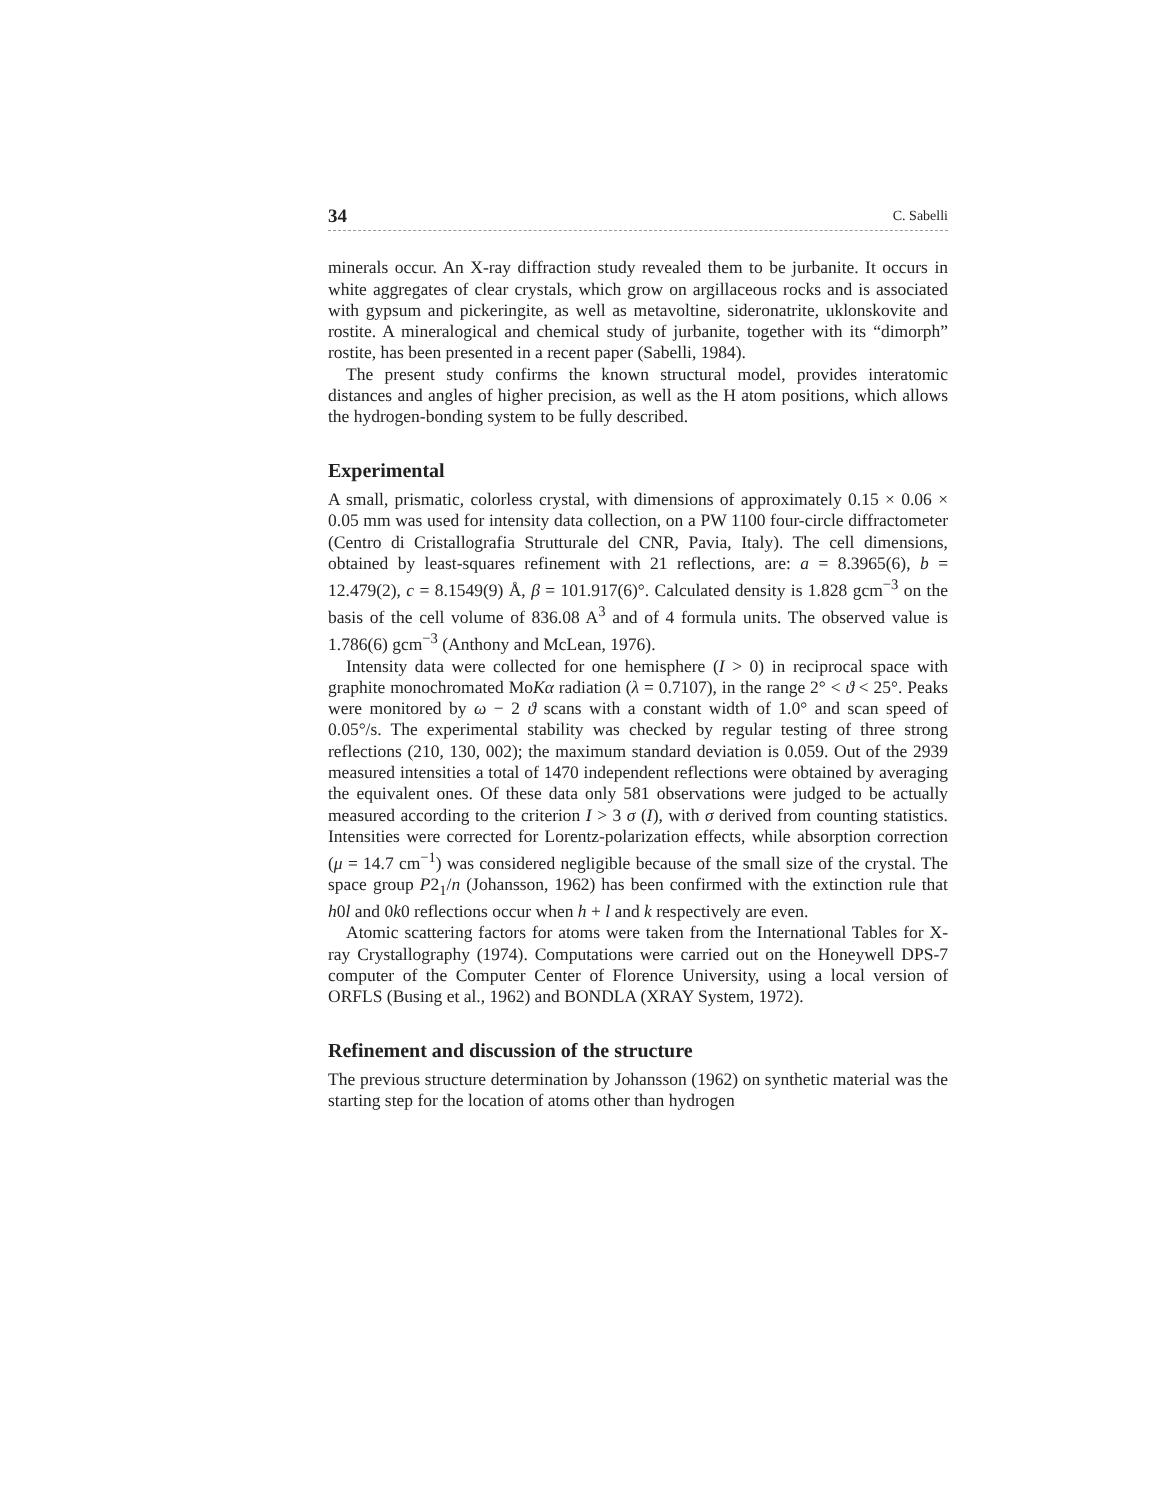34 C. Sabelli
minerals occur. An X-ray diffraction study revealed them to be jurbanite. It occurs in white aggregates of clear crystals, which grow on argillaceous rocks and is associated with gypsum and pickeringite, as well as metavoltine, sideronatrite, uklonskovite and rostite. A mineralogical and chemical study of jurbanite, together with its “dimorph” rostite, has been presented in a recent paper (Sabelli, 1984).
The present study confirms the known structural model, provides interatomic distances and angles of higher precision, as well as the H atom positions, which allows the hydrogen-bonding system to be fully described.
Experimental
A small, prismatic, colorless crystal, with dimensions of approximately 0.15 × 0.06 × 0.05 mm was used for intensity data collection, on a PW 1100 four-circle diffractometer (Centro di Cristallografia Strutturale del CNR, Pavia, Italy). The cell dimensions, obtained by least-squares refinement with 21 reflections, are: a = 8.3965(6), b = 12.479(2), c = 8.1549(9) Å, β = 101.917(6)°. Calculated density is 1.828 gcm<sup>−3</sup> on the basis of the cell volume of 836.08 A<sup>3</sup> and of 4 formula units. The observed value is 1.786(6) gcm<sup>−3</sup> (Anthony and McLean, 1976).
Intensity data were collected for one hemisphere (I > 0) in reciprocal space with graphite monochromated MoKα radiation (λ = 0.7107), in the range 2° < ϑ < 25°. Peaks were monitored by ω − 2 ϑ scans with a constant width of 1.0° and scan speed of 0.05°/s. The experimental stability was checked by regular testing of three strong reflections (210, 130, 002); the maximum standard deviation is 0.059. Out of the 2939 measured intensities a total of 1470 independent reflections were obtained by averaging the equivalent ones. Of these data only 581 observations were judged to be actually measured according to the criterion I > 3 σ (I), with σ derived from counting statistics. Intensities were corrected for Lorentz-polarization effects, while absorption correction (μ = 14.7 cm<sup>−1</sup>) was considered negligible because of the small size of the crystal. The space group P2<sub>1</sub>/n (Johansson, 1962) has been confirmed with the extinction rule that h0l and 0k0 reflections occur when h + l and k respectively are even.
Atomic scattering factors for atoms were taken from the International Tables for X-ray Crystallography (1974). Computations were carried out on the Honeywell DPS-7 computer of the Computer Center of Florence University, using a local version of ORFLS (Busing et al., 1962) and BONDLA (XRAY System, 1972).
Refinement and discussion of the structure
The previous structure determination by Johansson (1962) on synthetic material was the starting step for the location of atoms other than hydrogen